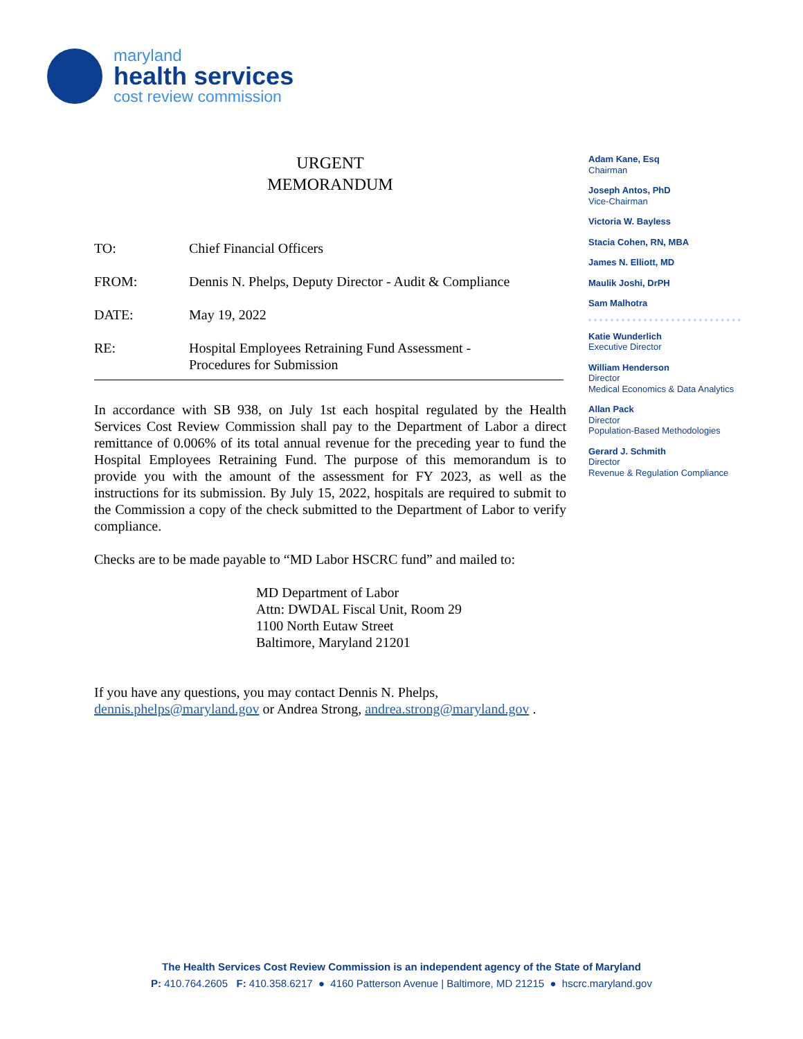maryland
health services
cost review commission
URGENT
MEMORANDUM
TO: Chief Financial Officers
FROM: Dennis N. Phelps, Deputy Director - Audit & Compliance
DATE: May 19, 2022
RE: Hospital Employees Retraining Fund Assessment -
Procedures for Submission
In accordance with SB 938, on July 1st each hospital regulated by the Health Services Cost Review Commission shall pay to the Department of Labor a direct remittance of 0.006% of its total annual revenue for the preceding year to fund the Hospital Employees Retraining Fund. The purpose of this memorandum is to provide you with the amount of the assessment for FY 2023, as well as the instructions for its submission. By July 15, 2022, hospitals are required to submit to the Commission a copy of the check submitted to the Department of Labor to verify compliance.
Checks are to be made payable to “MD Labor HSCRC fund” and mailed to:
MD Department of Labor
Attn: DWDAL Fiscal Unit, Room 29
1100 North Eutaw Street
Baltimore, Maryland 21201
If you have any questions, you may contact Dennis N. Phelps,
dennis.phelps@maryland.gov or Andrea Strong, andrea.strong@maryland.gov .
Adam Kane, Esq
Chairman
Joseph Antos, PhD
Vice-Chairman
Victoria W. Bayless
Stacia Cohen, RN, MBA
James N. Elliott, MD
Maulik Joshi, DrPH
Sam Malhotra
Katie Wunderlich
Executive Director
William Henderson
Director
Medical Economics & Data Analytics
Allan Pack
Director
Population-Based Methodologies
Gerard J. Schmith
Director
Revenue & Regulation Compliance
The Health Services Cost Review Commission is an independent agency of the State of Maryland
P: 410.764.2605 F: 410.358.6217 ● 4160 Patterson Avenue | Baltimore, MD 21215 ● hscrc.maryland.gov